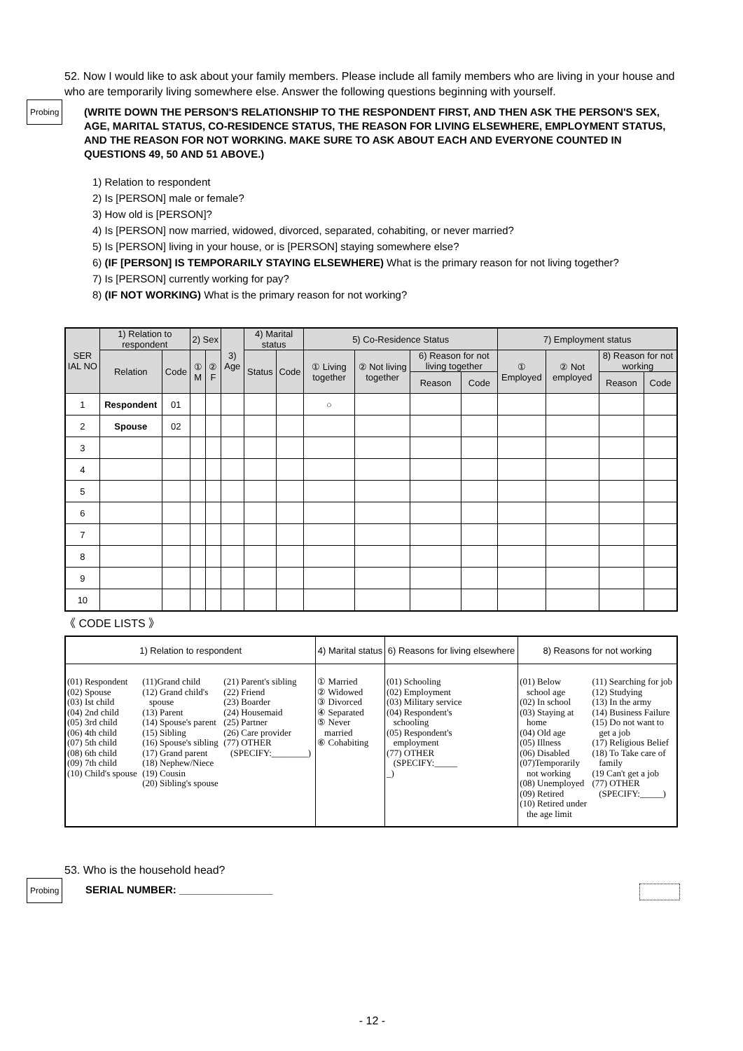52. Now I would like to ask about your family members. Please include all family members who are living in your house and who are temporarily living somewhere else. Answer the following questions beginning with yourself.
Probing
(WRITE DOWN THE PERSON'S RELATIONSHIP TO THE RESPONDENT FIRST, AND THEN ASK THE PERSON'S SEX, AGE, MARITAL STATUS, CO-RESIDENCE STATUS, THE REASON FOR LIVING ELSEWHERE, EMPLOYMENT STATUS, AND THE REASON FOR NOT WORKING. MAKE SURE TO ASK ABOUT EACH AND EVERYONE COUNTED IN QUESTIONS 49, 50 AND 51 ABOVE.)
1) Relation to respondent
2) Is [PERSON] male or female?
3) How old is [PERSON]?
4) Is [PERSON] now married, widowed, divorced, separated, cohabiting, or never married?
5) Is [PERSON] living in your house, or is [PERSON] staying somewhere else?
6) (IF [PERSON] IS TEMPORARILY STAYING ELSEWHERE) What is the primary reason for not living together?
7) Is [PERSON] currently working for pay?
8) (IF NOT WORKING) What is the primary reason for not working?
| SER IAL NO | 1) Relation to respondent | | 2) Sex | | 3) Age | 4) Marital status | | 5) Co-Residence Status | | | | 7) Employment status | | | |
| --- | --- | --- | --- | --- | --- | --- | --- | --- | --- | --- | --- | --- | --- | --- | --- |
| | Relation | Code | ① M | ② F | | Status | Code | ① Living together | ② Not living together | 6) Reason for not living together | | ① Employed | ② Not employed | 8) Reason for not working | |
| | | | | | | | | | | Reason | Code | | | Reason | Code |
| 1 | Respondent | 01 | | | | | | ○ | | | | | | | |
| 2 | Spouse | 02 | | | | | | | | | | | | | |
| 3 | | | | | | | | | | | | | | | |
| 4 | | | | | | | | | | | | | | | |
| 5 | | | | | | | | | | | | | | | |
| 6 | | | | | | | | | | | | | | | |
| 7 | | | | | | | | | | | | | | | |
| 8 | | | | | | | | | | | | | | | |
| 9 | | | | | | | | | | | | | | | |
| 10 | | | | | | | | | | | | | | | |
《 CODE LISTS 》
| 1) Relation to respondent | | | 4) Marital status | 6) Reasons for living elsewhere | 8) Reasons for not working | |
| --- | --- | --- | --- | --- | --- | --- |
| (01) Respondent (02) Spouse (03) Ist child (04) 2nd child (05) 3rd child (06) 4th child (07) 5th child (08) 6th child (09) 7th child (10) Child's spouse | (11)Grand child (12) Grand child's spouse (13) Parent (14) Spouse's parent (15) Sibling (16) Spouse's sibling (17) Grand parent (18) Nephew/Niece (19) Cousin (20) Sibling's spouse | (21) Parent's sibling (22) Friend (23) Boarder (24) Housemaid (25) Partner (26) Care provider (77) OTHER (SPECIFY:________) | ① Married ② Widowed ③ Divorced ④ Separated ⑤ Never married ⑥ Cohabiting | (01) Schooling (02) Employment (03) Military service (04) Respondent's schooling (05) Respondent's employment (77) OTHER (SPECIFY:_____ _) | (01) Below school age (02) In school (03) Staying at home (04) Old age (05) Illness (06) Disabled (07)Temporarily not working (08) Unemployed (09) Retired (10) Retired under the age limit | (11) Searching for job (12) Studying (13) In the army (14) Business Failure (15) Do not want to get a job (17) Religious Belief (18) To Take care of family (19 Can't get a job (77) OTHER (SPECIFY:_____) |
53. Who is the household head?
Probing
SERIAL NUMBER: ________________
- 12 -